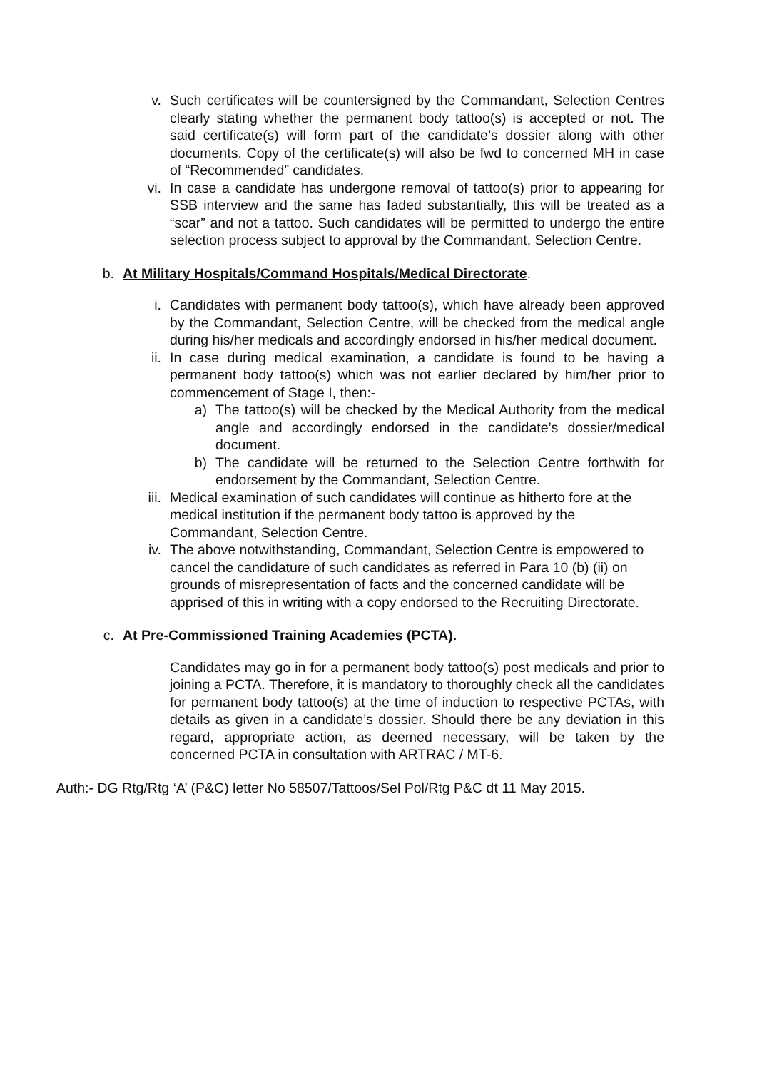v. Such certificates will be countersigned by the Commandant, Selection Centres clearly stating whether the permanent body tattoo(s) is accepted or not. The said certificate(s) will form part of the candidate’s dossier along with other documents. Copy of the certificate(s) will also be fwd to concerned MH in case of “Recommended” candidates.
vi. In case a candidate has undergone removal of tattoo(s) prior to appearing for SSB interview and the same has faded substantially, this will be treated as a “scar” and not a tattoo. Such candidates will be permitted to undergo the entire selection process subject to approval by the Commandant, Selection Centre.
b. At Military Hospitals/Command Hospitals/Medical Directorate.
i. Candidates with permanent body tattoo(s), which have already been approved by the Commandant, Selection Centre, will be checked from the medical angle during his/her medicals and accordingly endorsed in his/her medical document.
ii. In case during medical examination, a candidate is found to be having a permanent body tattoo(s) which was not earlier declared by him/her prior to commencement of Stage I, then:-
a) The tattoo(s) will be checked by the Medical Authority from the medical angle and accordingly endorsed in the candidate’s dossier/medical document.
b) The candidate will be returned to the Selection Centre forthwith for endorsement by the Commandant, Selection Centre.
iii. Medical examination of such candidates will continue as hitherto fore at the medical institution if the permanent body tattoo is approved by the Commandant, Selection Centre.
iv. The above notwithstanding, Commandant, Selection Centre is empowered to cancel the candidature of such candidates as referred in Para 10 (b) (ii) on grounds of misrepresentation of facts and the concerned candidate will be apprised of this in writing with a copy endorsed to the Recruiting Directorate.
c. At Pre-Commissioned Training Academies (PCTA).
Candidates may go in for a permanent body tattoo(s) post medicals and prior to joining a PCTA. Therefore, it is mandatory to thoroughly check all the candidates for permanent body tattoo(s) at the time of induction to respective PCTAs, with details as given in a candidate’s dossier. Should there be any deviation in this regard, appropriate action, as deemed necessary, will be taken by the concerned PCTA in consultation with ARTRAC / MT-6.
Auth:- DG Rtg/Rtg ‘A’ (P&C) letter No 58507/Tattoos/Sel Pol/Rtg P&C dt 11 May 2015.